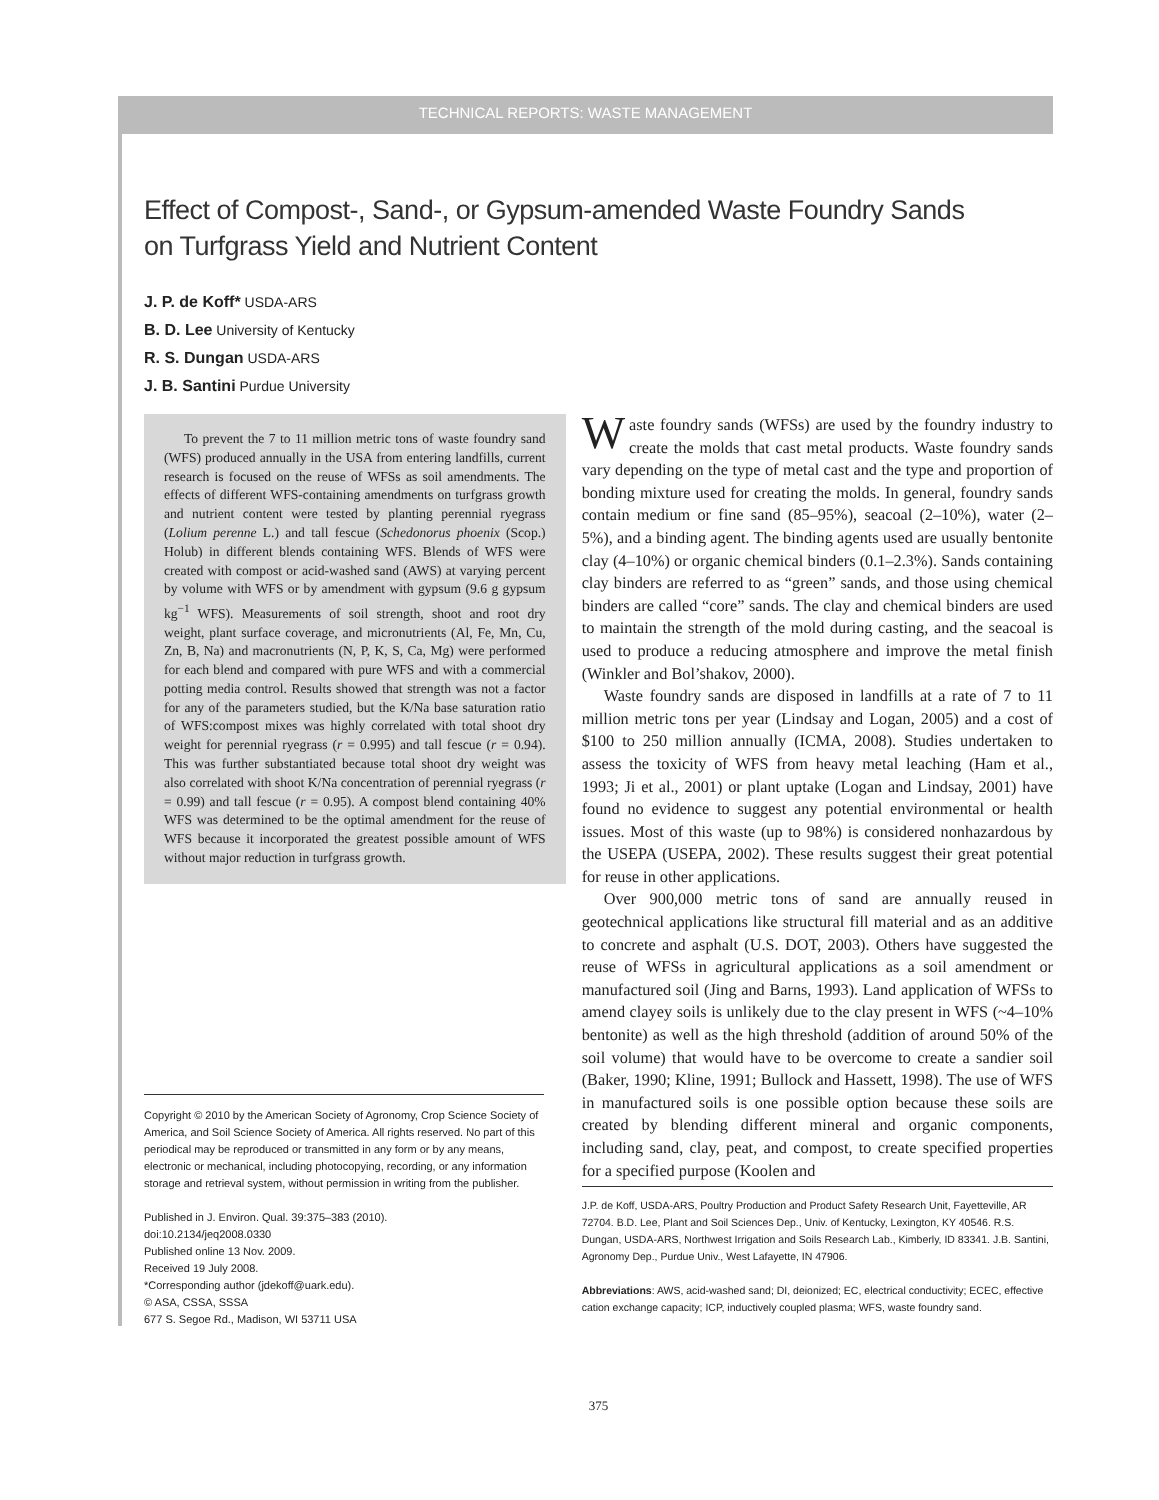TECHNICAL REPORTS: WASTE MANAGEMENT
Effect of Compost-, Sand-, or Gypsum-amended Waste Foundry Sands
on Turfgrass Yield and Nutrient Content
J. P. de Koff* USDA-ARS
B. D. Lee University of Kentucky
R. S. Dungan USDA-ARS
J. B. Santini Purdue University
To prevent the 7 to 11 million metric tons of waste foundry sand (WFS) produced annually in the USA from entering landfills, current research is focused on the reuse of WFSs as soil amendments. The effects of different WFS-containing amendments on turfgrass growth and nutrient content were tested by planting perennial ryegrass (Lolium perenne L.) and tall fescue (Schedonorus phoenix (Scop.) Holub) in different blends containing WFS. Blends of WFS were created with compost or acid-washed sand (AWS) at varying percent by volume with WFS or by amendment with gypsum (9.6 g gypsum kg<sup>−1</sup> WFS). Measurements of soil strength, shoot and root dry weight, plant surface coverage, and micronutrients (Al, Fe, Mn, Cu, Zn, B, Na) and macronutrients (N, P, K, S, Ca, Mg) were performed for each blend and compared with pure WFS and with a commercial potting media control. Results showed that strength was not a factor for any of the parameters studied, but the K/Na base saturation ratio of WFS:compost mixes was highly correlated with total shoot dry weight for perennial ryegrass (r = 0.995) and tall fescue (r = 0.94). This was further substantiated because total shoot dry weight was also correlated with shoot K/Na concentration of perennial ryegrass (r = 0.99) and tall fescue (r = 0.95). A compost blend containing 40% WFS was determined to be the optimal amendment for the reuse of WFS because it incorporated the greatest possible amount of WFS without major reduction in turfgrass growth.
Copyright © 2010 by the American Society of Agronomy, Crop Science Society of America, and Soil Science Society of America. All rights reserved. No part of this periodical may be reproduced or transmitted in any form or by any means, electronic or mechanical, including photocopying, recording, or any information storage and retrieval system, without permission in writing from the publisher.
Published in J. Environ. Qual. 39:375–383 (2010).
doi:10.2134/jeq2008.0330
Published online 13 Nov. 2009.
Received 19 July 2008.
*Corresponding author (jdekoff@uark.edu).
© ASA, CSSA, SSSA
677 S. Segoe Rd., Madison, WI 53711 USA
Waste foundry sands (WFSs) are used by the foundry industry to create the molds that cast metal products. Waste foundry sands vary depending on the type of metal cast and the type and proportion of bonding mixture used for creating the molds. In general, foundry sands contain medium or fine sand (85–95%), seacoal (2–10%), water (2–5%), and a binding agent. The binding agents used are usually bentonite clay (4–10%) or organic chemical binders (0.1–2.3%). Sands containing clay binders are referred to as “green” sands, and those using chemical binders are called “core” sands. The clay and chemical binders are used to maintain the strength of the mold during casting, and the seacoal is used to produce a reducing atmosphere and improve the metal finish (Winkler and Bol’shakov, 2000).
Waste foundry sands are disposed in landfills at a rate of 7 to 11 million metric tons per year (Lindsay and Logan, 2005) and a cost of $100 to 250 million annually (ICMA, 2008). Studies undertaken to assess the toxicity of WFS from heavy metal leaching (Ham et al., 1993; Ji et al., 2001) or plant uptake (Logan and Lindsay, 2001) have found no evidence to suggest any potential environmental or health issues. Most of this waste (up to 98%) is considered nonhazardous by the USEPA (USEPA, 2002). These results suggest their great potential for reuse in other applications.
Over 900,000 metric tons of sand are annually reused in geotechnical applications like structural fill material and as an additive to concrete and asphalt (U.S. DOT, 2003). Others have suggested the reuse of WFSs in agricultural applications as a soil amendment or manufactured soil (Jing and Barns, 1993). Land application of WFSs to amend clayey soils is unlikely due to the clay present in WFS (~4–10% bentonite) as well as the high threshold (addition of around 50% of the soil volume) that would have to be overcome to create a sandier soil (Baker, 1990; Kline, 1991; Bullock and Hassett, 1998). The use of WFS in manufactured soils is one possible option because these soils are created by blending different mineral and organic components, including sand, clay, peat, and compost, to create specified properties for a specified purpose (Koolen and
J.P. de Koff, USDA-ARS, Poultry Production and Product Safety Research Unit, Fayetteville, AR 72704. B.D. Lee, Plant and Soil Sciences Dep., Univ. of Kentucky, Lexington, KY 40546. R.S. Dungan, USDA-ARS, Northwest Irrigation and Soils Research Lab., Kimberly, ID 83341. J.B. Santini, Agronomy Dep., Purdue Univ., West Lafayette, IN 47906.
Abbreviations: AWS, acid-washed sand; DI, deionized; EC, electrical conductivity; ECEC, effective cation exchange capacity; ICP, inductively coupled plasma; WFS, waste foundry sand.
375